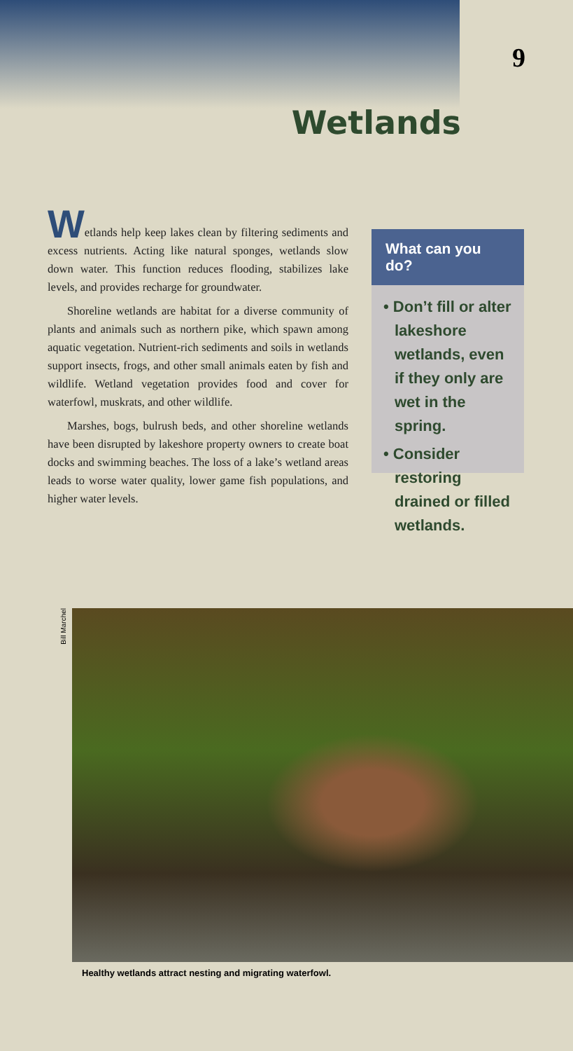9
Wetlands
Wetlands help keep lakes clean by filtering sediments and excess nutrients. Acting like natural sponges, wetlands slow down water. This function reduces flooding, stabilizes lake levels, and provides recharge for groundwater.
Shoreline wetlands are habitat for a diverse community of plants and animals such as northern pike, which spawn among aquatic vegetation. Nutrient-rich sediments and soils in wetlands support insects, frogs, and other small animals eaten by fish and wildlife. Wetland vegetation provides food and cover for waterfowl, muskrats, and other wildlife.
Marshes, bogs, bulrush beds, and other shoreline wetlands have been disrupted by lakeshore property owners to create boat docks and swimming beaches. The loss of a lake’s wetland areas leads to worse water quality, lower game fish populations, and higher water levels.
What can you do?
• Don’t fill or alter lakeshore wetlands, even if they only are wet in the spring.
• Consider restoring drained or filled wetlands.
Bill Marchel
Healthy wetlands attract nesting and migrating waterfowl.